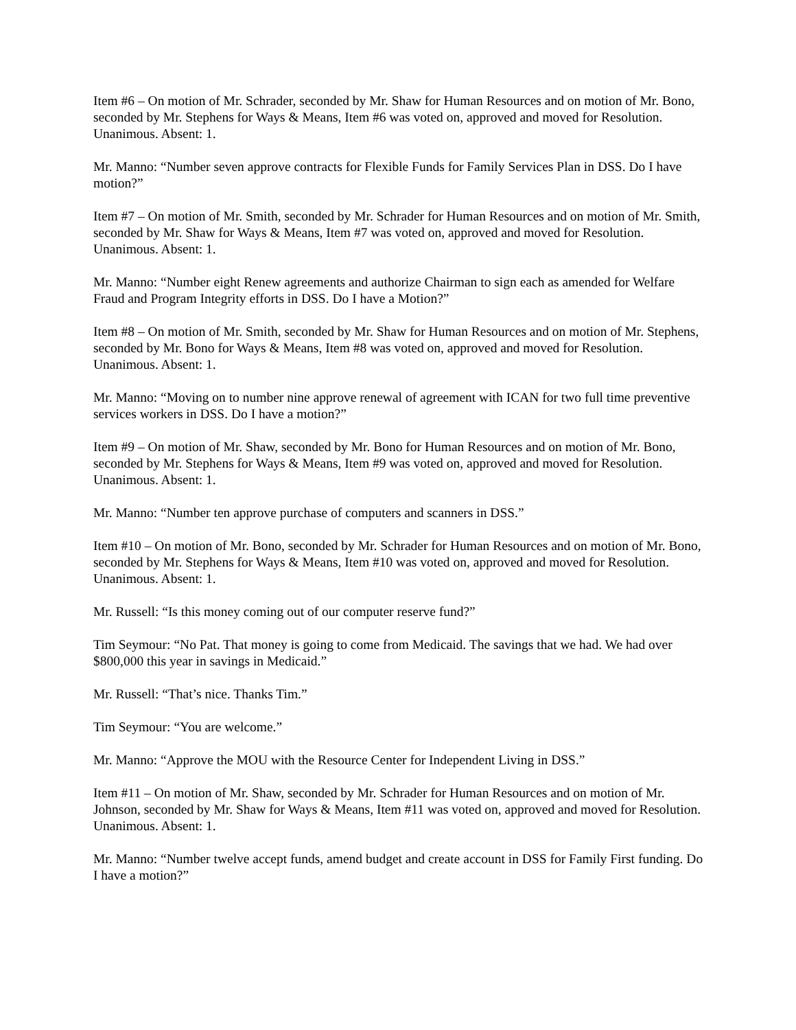Item #6 – On motion of Mr. Schrader, seconded by Mr. Shaw for Human Resources and on motion of Mr. Bono, seconded by Mr. Stephens for Ways & Means, Item #6 was voted on, approved and moved for Resolution. Unanimous. Absent: 1.
Mr. Manno: “Number seven approve contracts for Flexible Funds for Family Services Plan in DSS. Do I have motion?”
Item #7 – On motion of Mr. Smith, seconded by Mr. Schrader for Human Resources and on motion of Mr. Smith, seconded by Mr. Shaw for Ways & Means, Item #7 was voted on, approved and moved for Resolution. Unanimous. Absent: 1.
Mr. Manno: “Number eight Renew agreements and authorize Chairman to sign each as amended for Welfare Fraud and Program Integrity efforts in DSS. Do I have a Motion?”
Item #8 – On motion of Mr. Smith, seconded by Mr. Shaw for Human Resources and on motion of Mr. Stephens, seconded by Mr. Bono for Ways & Means, Item #8 was voted on, approved and moved for Resolution. Unanimous. Absent: 1.
Mr. Manno: “Moving on to number nine approve renewal of agreement with ICAN for two full time preventive services workers in DSS. Do I have a motion?”
Item #9 – On motion of Mr. Shaw, seconded by Mr. Bono for Human Resources and on motion of Mr. Bono, seconded by Mr. Stephens for Ways & Means, Item #9 was voted on, approved and moved for Resolution. Unanimous. Absent: 1.
Mr. Manno: “Number ten approve purchase of computers and scanners in DSS.”
Item #10 – On motion of Mr. Bono, seconded by Mr. Schrader for Human Resources and on motion of Mr. Bono, seconded by Mr. Stephens for Ways & Means, Item #10 was voted on, approved and moved for Resolution. Unanimous. Absent: 1.
Mr. Russell: “Is this money coming out of our computer reserve fund?”
Tim Seymour: “No Pat. That money is going to come from Medicaid. The savings that we had. We had over $800,000 this year in savings in Medicaid.”
Mr. Russell: “That’s nice. Thanks Tim.”
Tim Seymour: “You are welcome.”
Mr. Manno: “Approve the MOU with the Resource Center for Independent Living in DSS.”
Item #11 – On motion of Mr. Shaw, seconded by Mr. Schrader for Human Resources and on motion of Mr. Johnson, seconded by Mr. Shaw for Ways & Means, Item #11 was voted on, approved and moved for Resolution. Unanimous. Absent: 1.
Mr. Manno: “Number twelve accept funds, amend budget and create account in DSS for Family First funding. Do I have a motion?”